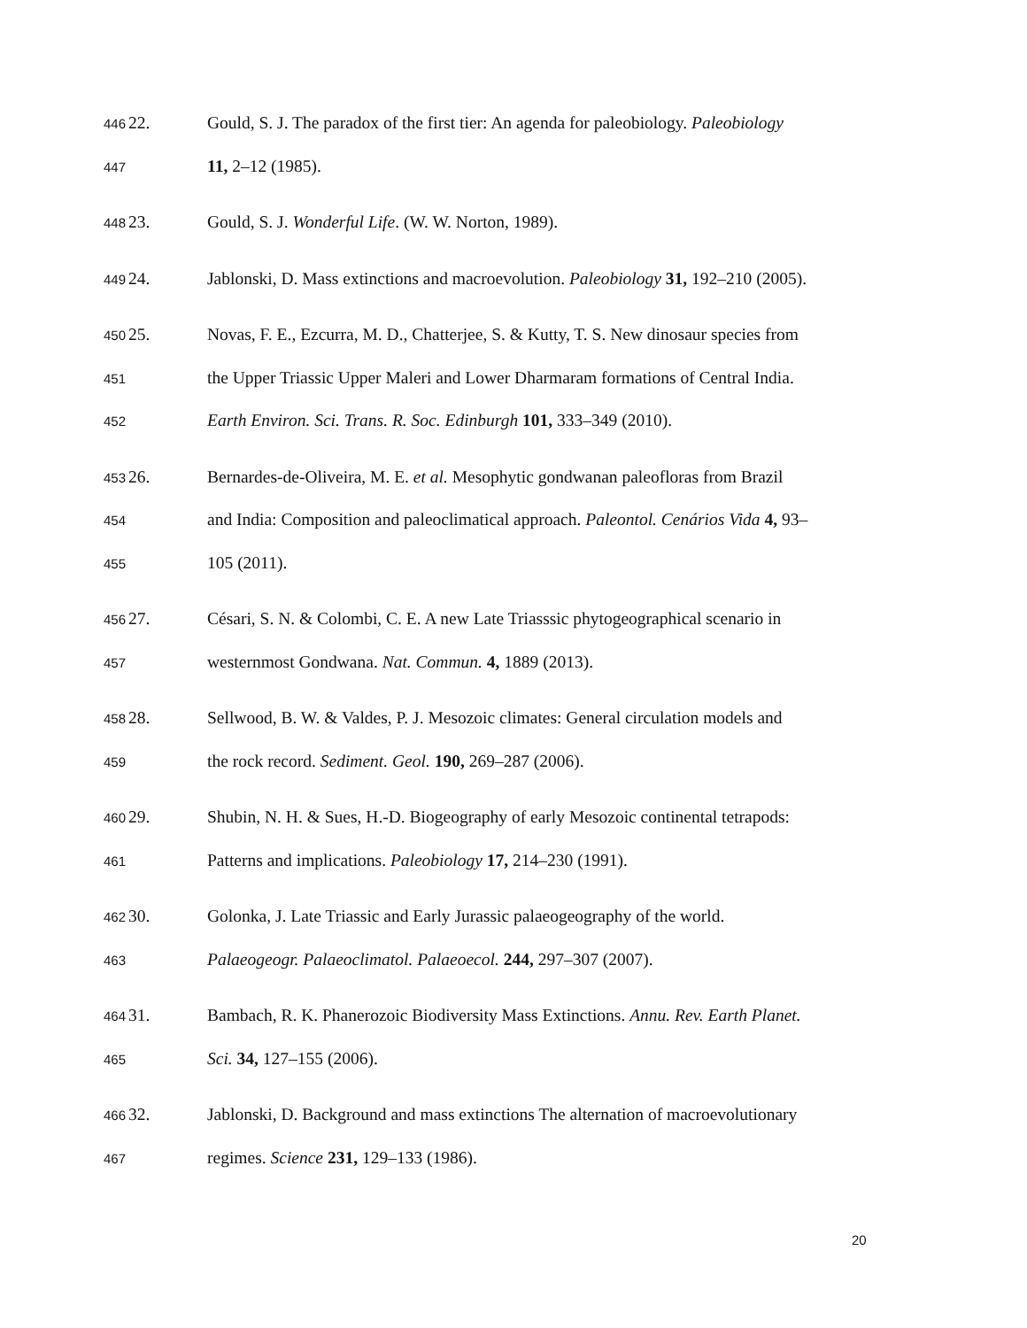446 22. Gould, S. J. The paradox of the first tier: An agenda for paleobiology. Paleobiology
447 11, 2–12 (1985).
448 23. Gould, S. J. Wonderful Life. (W. W. Norton, 1989).
449 24. Jablonski, D. Mass extinctions and macroevolution. Paleobiology 31, 192–210 (2005).
450 25. Novas, F. E., Ezcurra, M. D., Chatterjee, S. & Kutty, T. S. New dinosaur species from
451 the Upper Triassic Upper Maleri and Lower Dharmaram formations of Central India.
452 Earth Environ. Sci. Trans. R. Soc. Edinburgh 101, 333–349 (2010).
453 26. Bernardes-de-Oliveira, M. E. et al. Mesophytic gondwanan paleofloras from Brazil
454 and India: Composition and paleoclimatical approach. Paleontol. Cenários Vida 4, 93–
455 105 (2011).
456 27. Césari, S. N. & Colombi, C. E. A new Late Triasssic phytogeographical scenario in
457 westernmost Gondwana. Nat. Commun. 4, 1889 (2013).
458 28. Sellwood, B. W. & Valdes, P. J. Mesozoic climates: General circulation models and
459 the rock record. Sediment. Geol. 190, 269–287 (2006).
460 29. Shubin, N. H. & Sues, H.-D. Biogeography of early Mesozoic continental tetrapods:
461 Patterns and implications. Paleobiology 17, 214–230 (1991).
462 30. Golonka, J. Late Triassic and Early Jurassic palaeogeography of the world.
463 Palaeogeogr. Palaeoclimatol. Palaeoecol. 244, 297–307 (2007).
464 31. Bambach, R. K. Phanerozoic Biodiversity Mass Extinctions. Annu. Rev. Earth Planet.
465 Sci. 34, 127–155 (2006).
466 32. Jablonski, D. Background and mass extinctions The alternation of macroevolutionary
467 regimes. Science 231, 129–133 (1986).
20